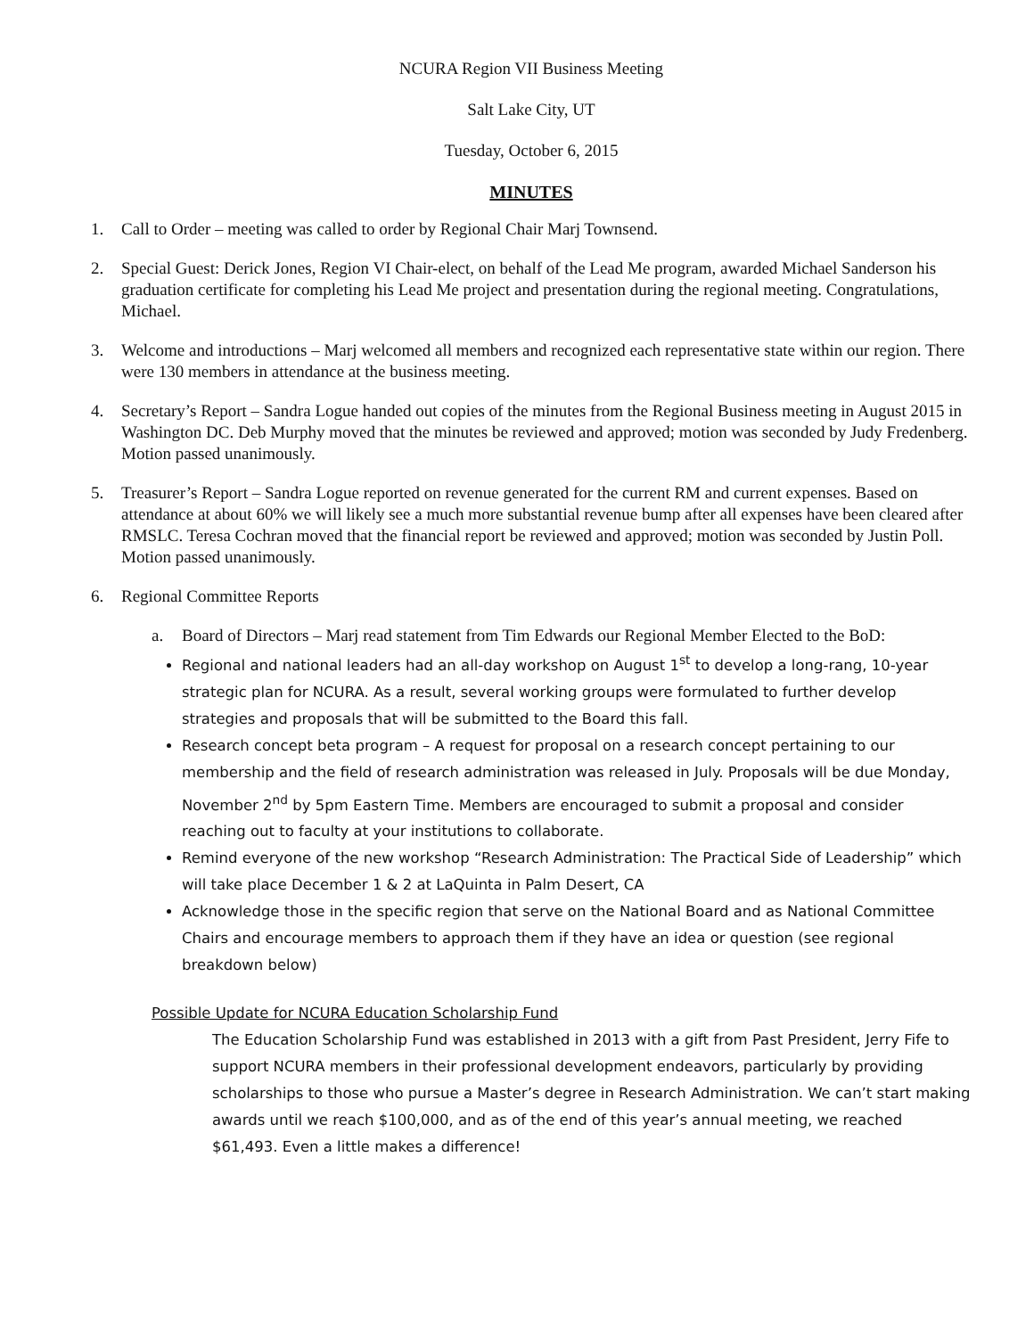NCURA Region VII Business Meeting
Salt Lake City, UT
Tuesday, October 6, 2015
MINUTES
1. Call to Order – meeting was called to order by Regional Chair Marj Townsend.
2. Special Guest: Derick Jones, Region VI Chair-elect, on behalf of the Lead Me program, awarded Michael Sanderson his graduation certificate for completing his Lead Me project and presentation during the regional meeting. Congratulations, Michael.
3. Welcome and introductions – Marj welcomed all members and recognized each representative state within our region. There were 130 members in attendance at the business meeting.
4. Secretary’s Report – Sandra Logue handed out copies of the minutes from the Regional Business meeting in August 2015 in Washington DC. Deb Murphy moved that the minutes be reviewed and approved; motion was seconded by Judy Fredenberg. Motion passed unanimously.
5. Treasurer’s Report – Sandra Logue reported on revenue generated for the current RM and current expenses. Based on attendance at about 60% we will likely see a much more substantial revenue bump after all expenses have been cleared after RMSLC. Teresa Cochran moved that the financial report be reviewed and approved; motion was seconded by Justin Poll. Motion passed unanimously.
6. Regional Committee Reports
a. Board of Directors – Marj read statement from Tim Edwards our Regional Member Elected to the BoD:
Regional and national leaders had an all-day workshop on August 1<sup>st</sup> to develop a long-rang, 10-year strategic plan for NCURA. As a result, several working groups were formulated to further develop strategies and proposals that will be submitted to the Board this fall.
Research concept beta program – A request for proposal on a research concept pertaining to our membership and the field of research administration was released in July. Proposals will be due Monday, November 2<sup>nd</sup> by 5pm Eastern Time. Members are encouraged to submit a proposal and consider reaching out to faculty at your institutions to collaborate.
Remind everyone of the new workshop “Research Administration: The Practical Side of Leadership” which will take place December 1 & 2 at LaQuinta in Palm Desert, CA
Acknowledge those in the specific region that serve on the National Board and as National Committee Chairs and encourage members to approach them if they have an idea or question (see regional breakdown below)
Possible Update for NCURA Education Scholarship Fund
The Education Scholarship Fund was established in 2013 with a gift from Past President, Jerry Fife to support NCURA members in their professional development endeavors, particularly by providing scholarships to those who pursue a Master’s degree in Research Administration. We can’t start making awards until we reach $100,000, and as of the end of this year’s annual meeting, we reached $61,493. Even a little makes a difference!